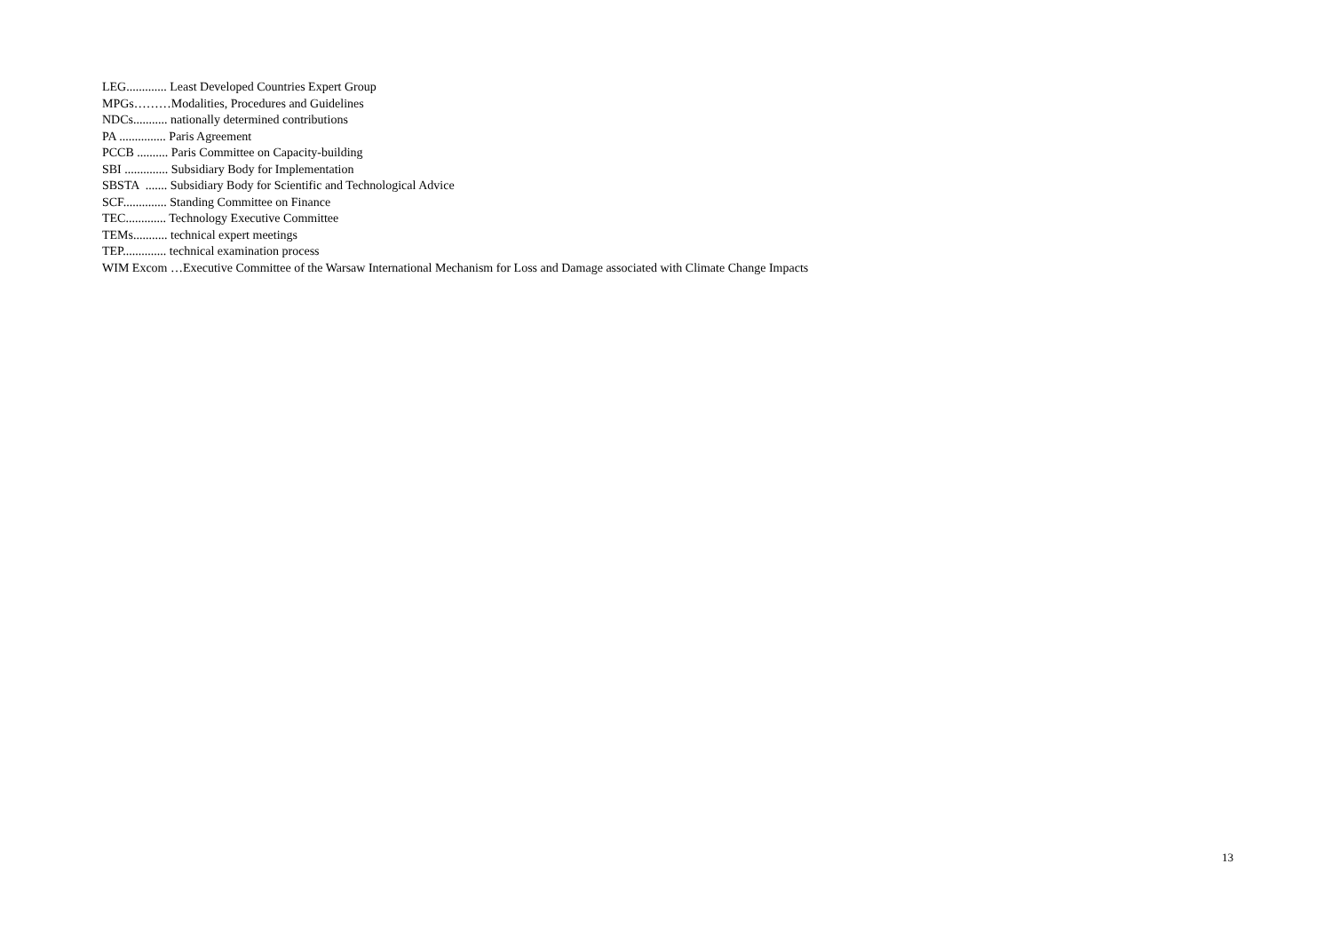LEG............. Least Developed Countries Expert Group
MPGs………Modalities, Procedures and Guidelines
NDCs........... nationally determined contributions
PA ............... Paris Agreement
PCCB .......... Paris Committee on Capacity-building
SBI .............. Subsidiary Body for Implementation
SBSTA ....... Subsidiary Body for Scientific and Technological Advice
SCF.............. Standing Committee on Finance
TEC............. Technology Executive Committee
TEMs........... technical expert meetings
TEP.............. technical examination process
WIM Excom …Executive Committee of the Warsaw International Mechanism for Loss and Damage associated with Climate Change Impacts
13